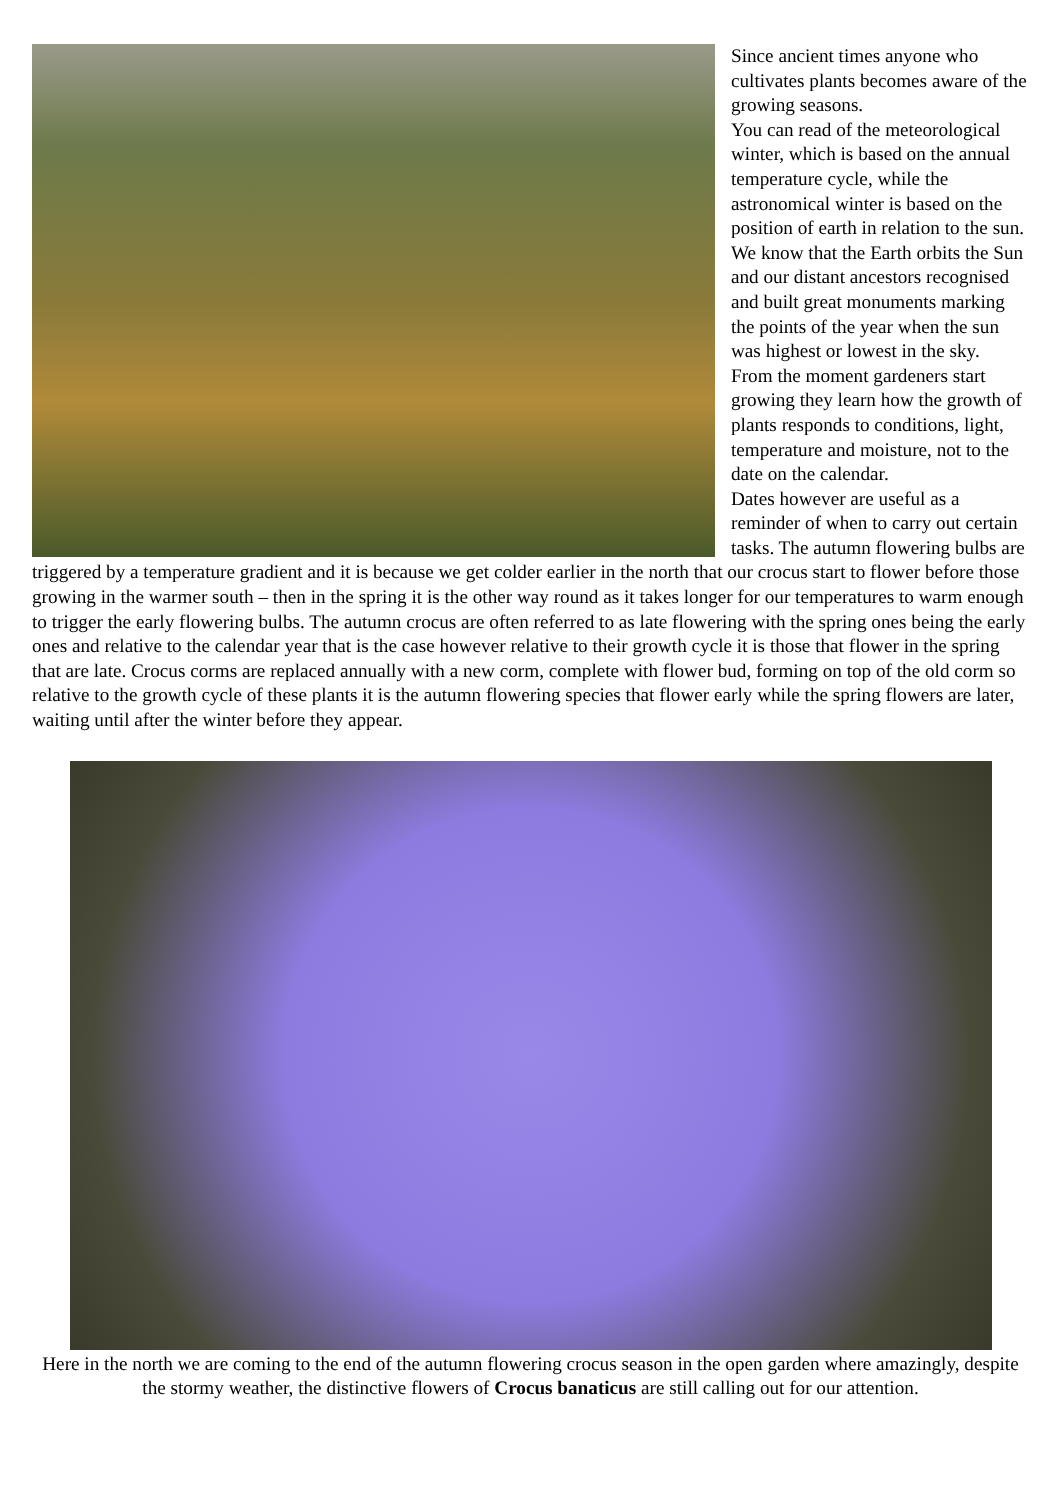Since ancient times anyone who cultivates plants becomes aware of the growing seasons.
You can read of the meteorological winter, which is based on the annual temperature cycle, while the astronomical winter is based on the position of earth in relation to the sun.
We know that the Earth orbits the Sun and our distant ancestors recognised and built great monuments marking the points of the year when the sun was highest or lowest in the sky.
From the moment gardeners start growing they learn how the growth of plants responds to conditions, light, temperature and moisture, not to the date on the calendar.
Dates however are useful as a reminder of when to carry out certain tasks. The autumn flowering bulbs are triggered by a temperature gradient and it is because we get colder earlier in the north that our crocus start to flower before those growing in the warmer south – then in the spring it is the other way round as it takes longer for our temperatures to warm enough to trigger the early flowering bulbs. The autumn crocus are often referred to as late flowering with the spring ones being the early ones and relative to the calendar year that is the case however relative to their growth cycle it is those that flower in the spring that are late. Crocus corms are replaced annually with a new corm, complete with flower bud, forming on top of the old corm so relative to the growth cycle of these plants it is the autumn flowering species that flower early while the spring flowers are later, waiting until after the winter before they appear.
Here in the north we are coming to the end of the autumn flowering crocus season in the open garden where amazingly, despite the stormy weather, the distinctive flowers of Crocus banaticus are still calling out for our attention.